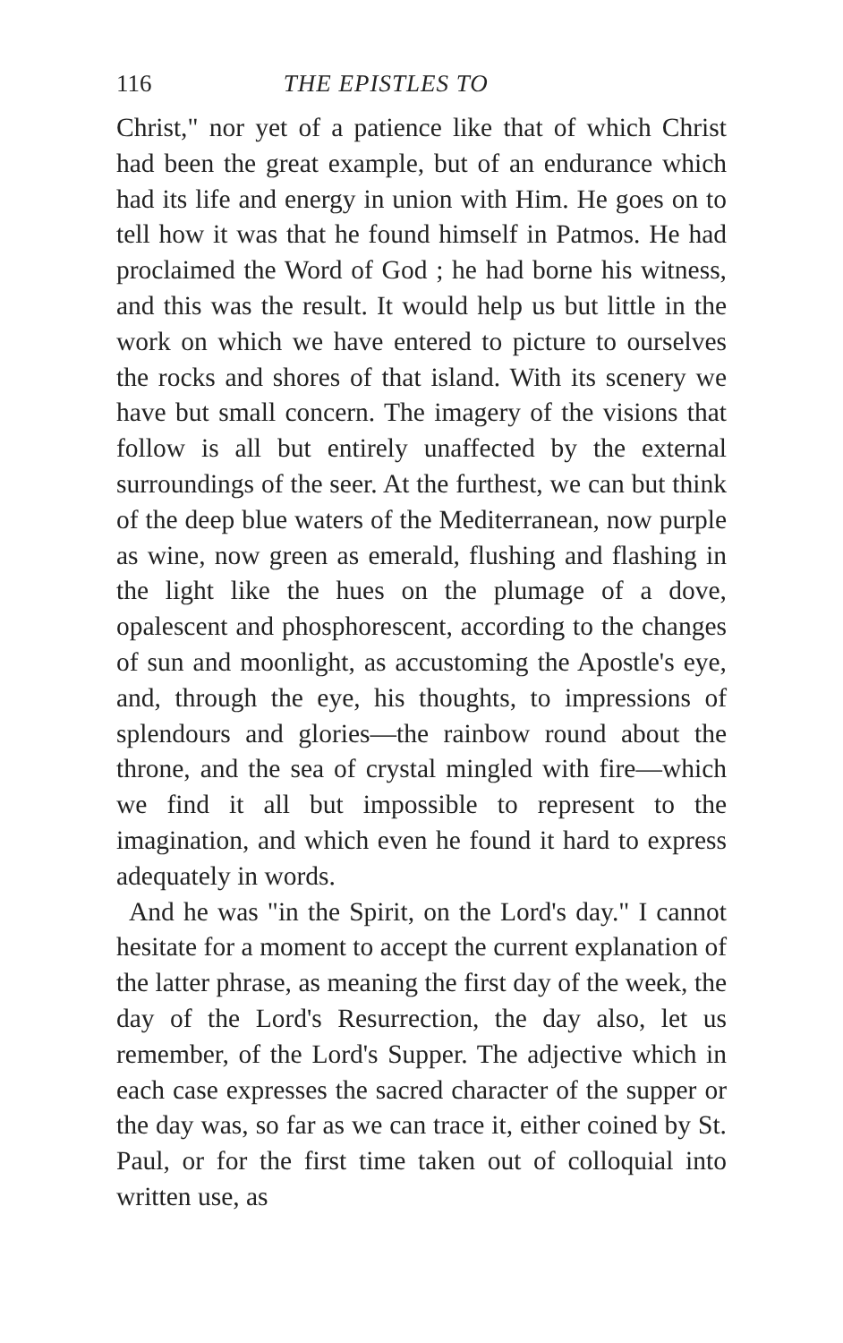116 THE EPISTLES TO
Christ," nor yet of a patience like that of which Christ had been the great example, but of an endurance which had its life and energy in union with Him. He goes on to tell how it was that he found himself in Patmos. He had proclaimed the Word of God ; he had borne his witness, and this was the result. It would help us but little in the work on which we have entered to picture to ourselves the rocks and shores of that island. With its scenery we have but small concern. The imagery of the visions that follow is all but entirely unaffected by the external surroundings of the seer. At the furthest, we can but think of the deep blue waters of the Mediterranean, now purple as wine, now green as emerald, flushing and flashing in the light like the hues on the plumage of a dove, opalescent and phosphorescent, according to the changes of sun and moonlight, as accustoming the Apostle's eye, and, through the eye, his thoughts, to impressions of splendours and glories—the rainbow round about the throne, and the sea of crystal mingled with fire—which we find it all but impossible to represent to the imagination, and which even he found it hard to express adequately in words.
And he was "in the Spirit, on the Lord's day." I cannot hesitate for a moment to accept the current explanation of the latter phrase, as meaning the first day of the week, the day of the Lord's Resurrection, the day also, let us remember, of the Lord's Supper. The adjective which in each case expresses the sacred character of the supper or the day was, so far as we can trace it, either coined by St. Paul, or for the first time taken out of colloquial into written use, as